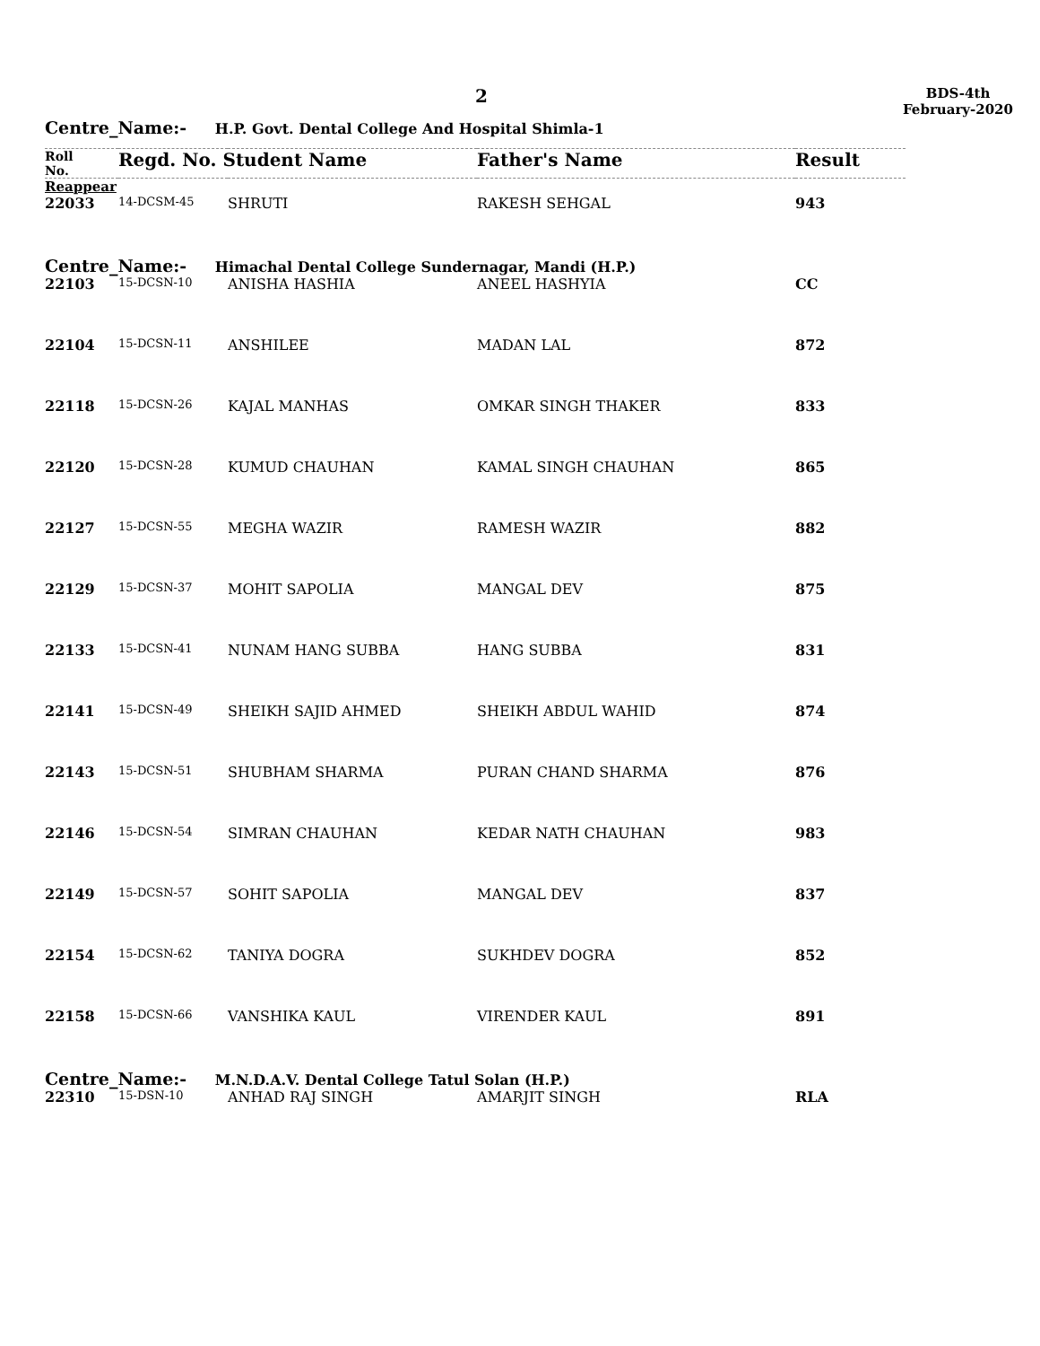2
BDS-4th
February-2020
Centre_Name:- H.P. Govt. Dental College And Hospital Shimla-1
| Roll No. | Regd. No. Student Name | | Father's Name | Result |
| --- | --- | --- | --- | --- |
| Reappear | | | | |
| 22033 | 14-DCSM-45 | SHRUTI | RAKESH SEHGAL | 943 |
Centre_Name:- Himachal Dental College Sundernagar, Mandi (H.P.)
| 22103 | 15-DCSN-10 | ANISHA HASHIA | ANEEL HASHYIA | CC |
| 22104 | 15-DCSN-11 | ANSHILEE | MADAN LAL | 872 |
| 22118 | 15-DCSN-26 | KAJAL MANHAS | OMKAR SINGH THAKER | 833 |
| 22120 | 15-DCSN-28 | KUMUD CHAUHAN | KAMAL SINGH CHAUHAN | 865 |
| 22127 | 15-DCSN-55 | MEGHA WAZIR | RAMESH WAZIR | 882 |
| 22129 | 15-DCSN-37 | MOHIT SAPOLIA | MANGAL DEV | 875 |
| 22133 | 15-DCSN-41 | NUNAM HANG SUBBA | HANG SUBBA | 831 |
| 22141 | 15-DCSN-49 | SHEIKH SAJID AHMED | SHEIKH ABDUL WAHID | 874 |
| 22143 | 15-DCSN-51 | SHUBHAM SHARMA | PURAN CHAND SHARMA | 876 |
| 22146 | 15-DCSN-54 | SIMRAN CHAUHAN | KEDAR NATH CHAUHAN | 983 |
| 22149 | 15-DCSN-57 | SOHIT SAPOLIA | MANGAL DEV | 837 |
| 22154 | 15-DCSN-62 | TANIYA DOGRA | SUKHDEV DOGRA | 852 |
| 22158 | 15-DCSN-66 | VANSHIKA KAUL | VIRENDER KAUL | 891 |
Centre_Name:- M.N.D.A.V. Dental College Tatul Solan (H.P.)
| 22310 | 15-DSN-10 | ANHAD RAJ SINGH | AMARJIT SINGH | RLA |